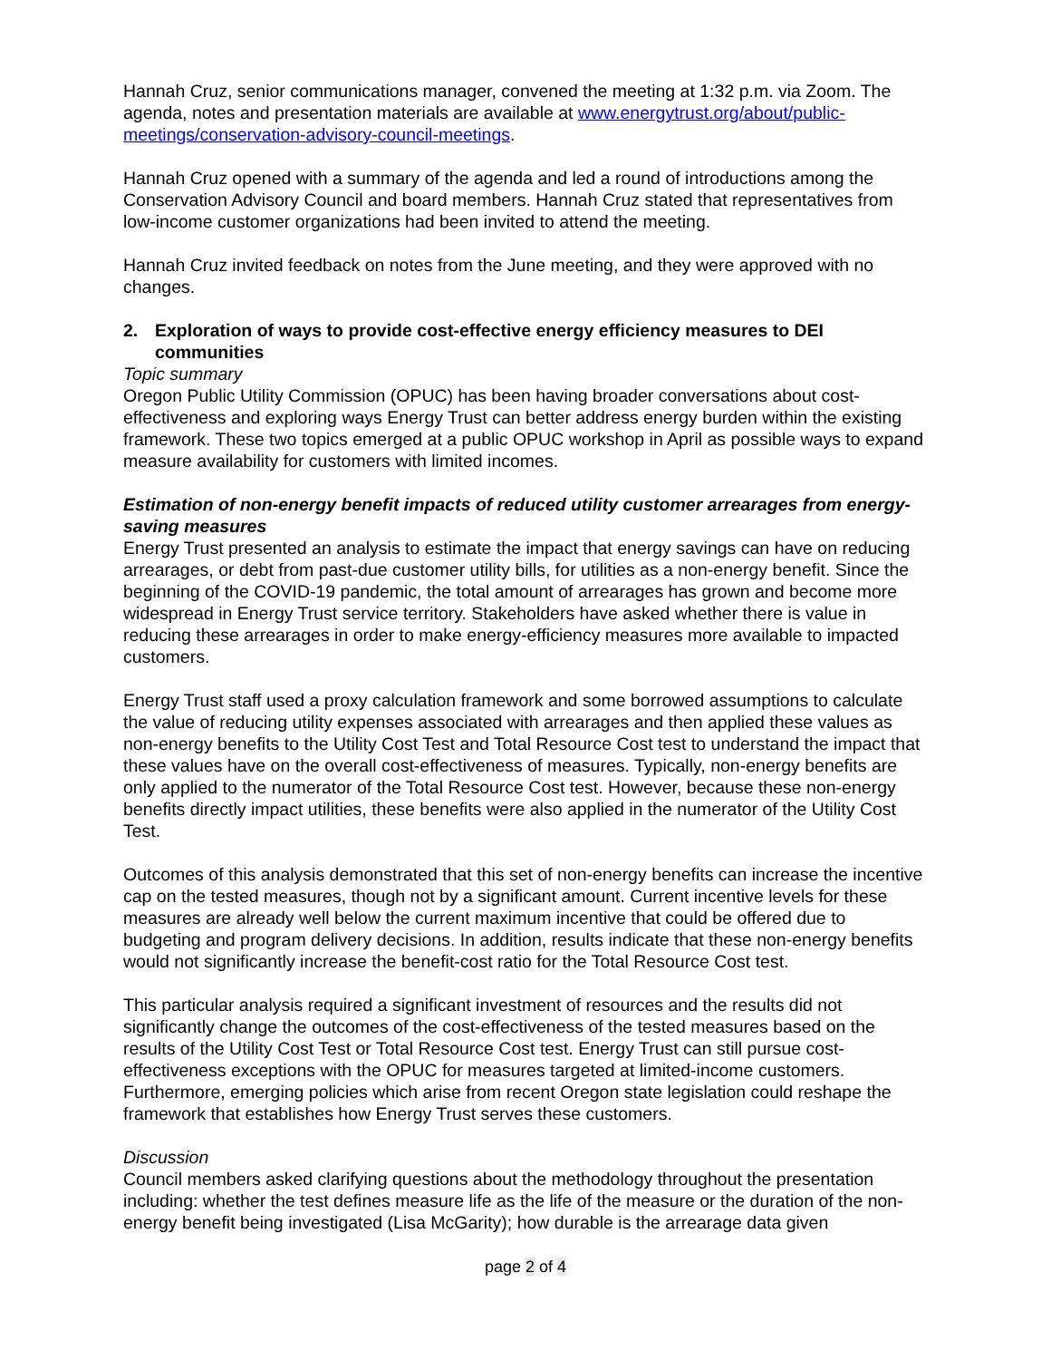Hannah Cruz, senior communications manager, convened the meeting at 1:32 p.m. via Zoom. The agenda, notes and presentation materials are available at www.energytrust.org/about/public-meetings/conservation-advisory-council-meetings.
Hannah Cruz opened with a summary of the agenda and led a round of introductions among the Conservation Advisory Council and board members. Hannah Cruz stated that representatives from low-income customer organizations had been invited to attend the meeting.
Hannah Cruz invited feedback on notes from the June meeting, and they were approved with no changes.
2. Exploration of ways to provide cost-effective energy efficiency measures to DEI communities
Topic summary
Oregon Public Utility Commission (OPUC) has been having broader conversations about cost-effectiveness and exploring ways Energy Trust can better address energy burden within the existing framework. These two topics emerged at a public OPUC workshop in April as possible ways to expand measure availability for customers with limited incomes.
Estimation of non-energy benefit impacts of reduced utility customer arrearages from energy-saving measures
Energy Trust presented an analysis to estimate the impact that energy savings can have on reducing arrearages, or debt from past-due customer utility bills, for utilities as a non-energy benefit. Since the beginning of the COVID-19 pandemic, the total amount of arrearages has grown and become more widespread in Energy Trust service territory. Stakeholders have asked whether there is value in reducing these arrearages in order to make energy-efficiency measures more available to impacted customers.
Energy Trust staff used a proxy calculation framework and some borrowed assumptions to calculate the value of reducing utility expenses associated with arrearages and then applied these values as non-energy benefits to the Utility Cost Test and Total Resource Cost test to understand the impact that these values have on the overall cost-effectiveness of measures. Typically, non-energy benefits are only applied to the numerator of the Total Resource Cost test. However, because these non-energy benefits directly impact utilities, these benefits were also applied in the numerator of the Utility Cost Test.
Outcomes of this analysis demonstrated that this set of non-energy benefits can increase the incentive cap on the tested measures, though not by a significant amount. Current incentive levels for these measures are already well below the current maximum incentive that could be offered due to budgeting and program delivery decisions. In addition, results indicate that these non-energy benefits would not significantly increase the benefit-cost ratio for the Total Resource Cost test.
This particular analysis required a significant investment of resources and the results did not significantly change the outcomes of the cost-effectiveness of the tested measures based on the results of the Utility Cost Test or Total Resource Cost test. Energy Trust can still pursue cost-effectiveness exceptions with the OPUC for measures targeted at limited-income customers. Furthermore, emerging policies which arise from recent Oregon state legislation could reshape the framework that establishes how Energy Trust serves these customers.
Discussion
Council members asked clarifying questions about the methodology throughout the presentation including: whether the test defines measure life as the life of the measure or the duration of the non-energy benefit being investigated (Lisa McGarity); how durable is the arrearage data given
page 2 of 4